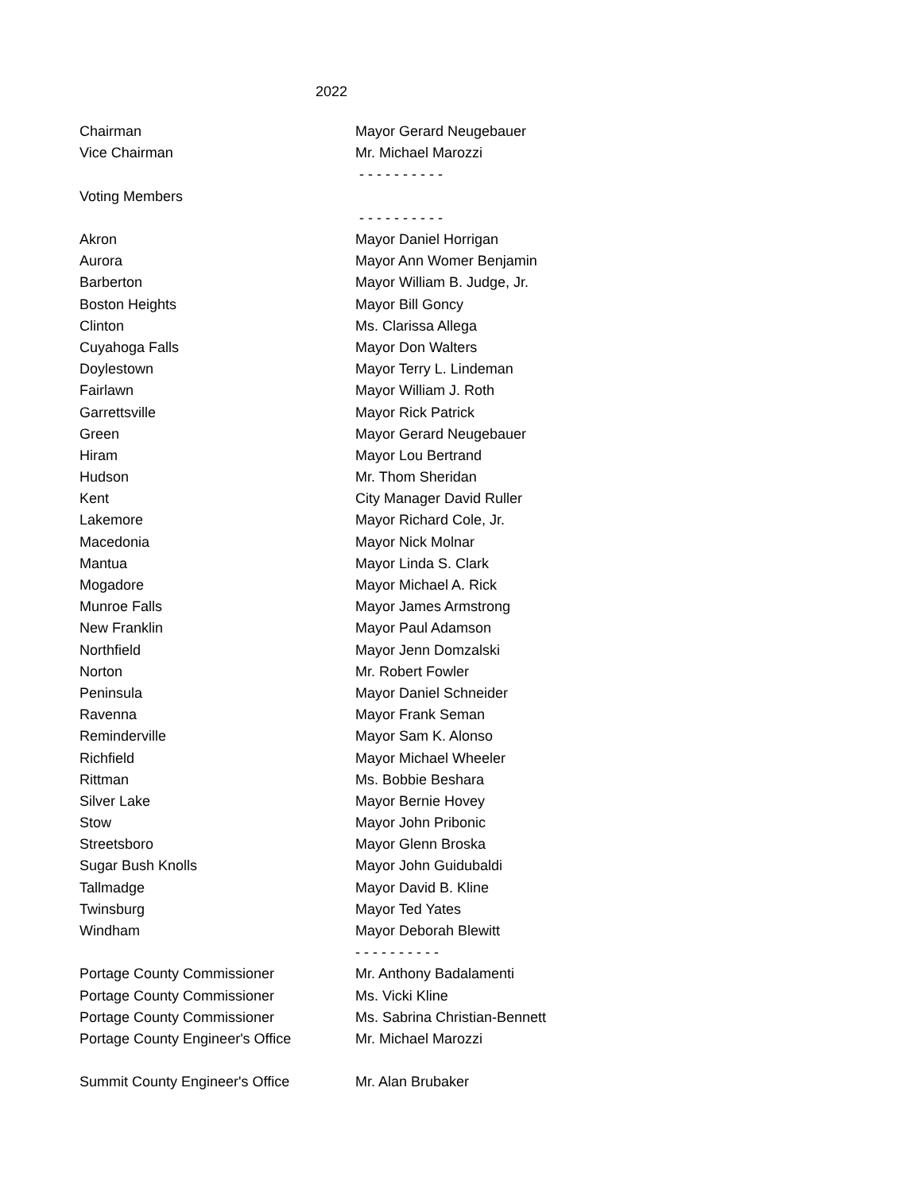2022
| Chairman | Mayor Gerard Neugebauer |
| Vice Chairman | Mr. Michael Marozzi |
| | - - - - - - - - - - |
| Voting Members | |
| | - - - - - - - - - - |
| Akron | Mayor Daniel Horrigan |
| Aurora | Mayor Ann Womer Benjamin |
| Barberton | Mayor William B. Judge, Jr. |
| Boston Heights | Mayor Bill Goncy |
| Clinton | Ms. Clarissa Allega |
| Cuyahoga Falls | Mayor Don Walters |
| Doylestown | Mayor Terry L. Lindeman |
| Fairlawn | Mayor William J. Roth |
| Garrettsville | Mayor Rick Patrick |
| Green | Mayor Gerard Neugebauer |
| Hiram | Mayor Lou Bertrand |
| Hudson | Mr. Thom Sheridan |
| Kent | City Manager David Ruller |
| Lakemore | Mayor Richard Cole, Jr. |
| Macedonia | Mayor Nick Molnar |
| Mantua | Mayor Linda S. Clark |
| Mogadore | Mayor Michael A. Rick |
| Munroe Falls | Mayor James Armstrong |
| New Franklin | Mayor Paul Adamson |
| Northfield | Mayor Jenn Domzalski |
| Norton | Mr. Robert Fowler |
| Peninsula | Mayor Daniel Schneider |
| Ravenna | Mayor Frank Seman |
| Reminderville | Mayor Sam K. Alonso |
| Richfield | Mayor Michael Wheeler |
| Rittman | Ms. Bobbie Beshara |
| Silver Lake | Mayor Bernie Hovey |
| Stow | Mayor John Pribonic |
| Streetsboro | Mayor Glenn Broska |
| Sugar Bush Knolls | Mayor John Guidubaldi |
| Tallmadge | Mayor David B. Kline |
| Twinsburg | Mayor Ted Yates |
| Windham | Mayor Deborah Blewitt |
| | - - - - - - - - - - |
| Portage County Commissioner | Mr. Anthony Badalamenti |
| Portage County Commissioner | Ms. Vicki Kline |
| Portage County Commissioner | Ms. Sabrina Christian-Bennett |
| Portage County Engineer's Office | Mr. Michael Marozzi |
| Summit County Engineer's Office | Mr. Alan Brubaker |